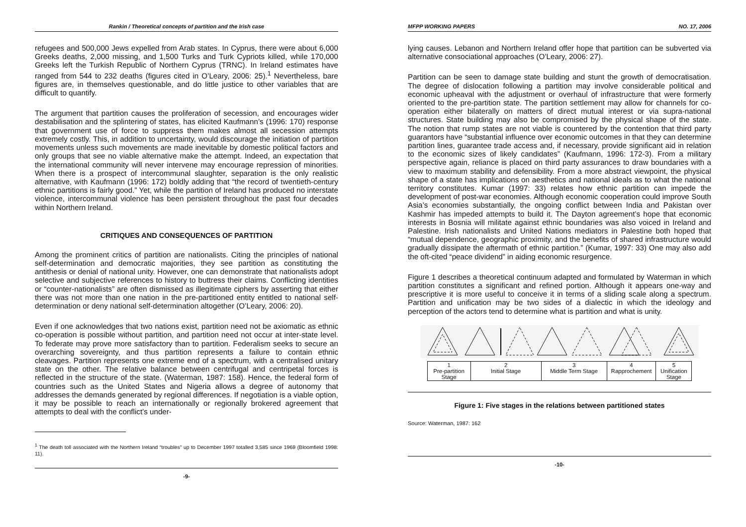Rankin / Theoretical concepts of partition and the Irish case
refugees and 500,000 Jews expelled from Arab states. In Cyprus, there were about 6,000 Greeks deaths, 2,000 missing, and 1,500 Turks and Turk Cypriots killed, while 170,000 Greeks left the Turkish Republic of Northern Cyprus (TRNC). In Ireland estimates have ranged from 544 to 232 deaths (figures cited in O’Leary, 2006: 25).<sup>1</sup> Nevertheless, bare figures are, in themselves questionable, and do little justice to other variables that are difficult to quantify.
The argument that partition causes the proliferation of secession, and encourages wider destabilisation and the splintering of states, has elicited Kaufmann’s (1996: 170) response that government use of force to suppress them makes almost all secession attempts extremely costly. This, in addition to uncertainty, would discourage the initiation of partition movements unless such movements are made inevitable by domestic political factors and only groups that see no viable alternative make the attempt. Indeed, an expectation that the international community will never intervene may encourage repression of minorities. When there is a prospect of intercommunal slaughter, separation is the only realistic alternative, with Kaufmann (1996: 172) boldly adding that “the record of twentieth-century ethnic partitions is fairly good.” Yet, while the partition of Ireland has produced no interstate violence, intercommunal violence has been persistent throughout the past four decades within Northern Ireland.
CRITIQUES AND CONSEQUENCES OF PARTITION
Among the prominent critics of partition are nationalists. Citing the principles of national self-determination and democratic majorities, they see partition as constituting the antithesis or denial of national unity. However, one can demonstrate that nationalists adopt selective and subjective references to history to buttress their claims. Conflicting identities or “counter-nationalists” are often dismissed as illegitimate ciphers by asserting that either there was not more than one nation in the pre-partitioned entity entitled to national self-determination or deny national self-determination altogether (O’Leary, 2006: 20).
Even if one acknowledges that two nations exist, partition need not be axiomatic as ethnic co-operation is possible without partition, and partition need not occur at inter-state level. To federate may prove more satisfactory than to partition. Federalism seeks to secure an overarching sovereignty, and thus partition represents a failure to contain ethnic cleavages. Partition represents one extreme end of a spectrum, with a centralised unitary state on the other. The relative balance between centrifugal and centripetal forces is reflected in the structure of the state. (Waterman, 1987: 158). Hence, the federal form of countries such as the United States and Nigeria allows a degree of autonomy that addresses the demands generated by regional differences. If negotiation is a viable option, it may be possible to reach an internationally or regionally brokered agreement that attempts to deal with the conflict’s under-
<sup>1</sup> The death toll associated with the Northern Ireland “troubles” up to December 1997 totalled 3,585 since 1969 (Bloomfield 1998: 11).
-9-
MFPP WORKING PAPERS NO. 17, 2006
lying causes. Lebanon and Northern Ireland offer hope that partition can be subverted via alternative consociational approaches (O’Leary, 2006: 27).
Partition can be seen to damage state building and stunt the growth of democratisation. The degree of dislocation following a partition may involve considerable political and economic upheaval with the adjustment or overhaul of infrastructure that were formerly oriented to the pre-partition state. The partition settlement may allow for channels for co-operation either bilaterally on matters of direct mutual interest or via supra-national structures. State building may also be compromised by the physical shape of the state. The notion that rump states are not viable is countered by the contention that third party guarantors have “substantial influence over economic outcomes in that they can determine partition lines, guarantee trade access and, if necessary, provide significant aid in relation to the economic sizes of likely candidates” (Kaufmann, 1996: 172-3). From a military perspective again, reliance is placed on third party assurances to draw boundaries with a view to maximum stability and defensibility. From a more abstract viewpoint, the physical shape of a state has implications on aesthetics and national ideals as to what the national territory constitutes. Kumar (1997: 33) relates how ethnic partition can impede the development of post-war economies. Although economic cooperation could improve South Asia’s economies substantially, the ongoing conflict between India and Pakistan over Kashmir has impeded attempts to build it. The Dayton agreement’s hope that economic interests in Bosnia will militate against ethnic boundaries was also voiced in Ireland and Palestine. Irish nationalists and United Nations mediators in Palestine both hoped that “mutual dependence, geographic proximity, and the benefits of shared infrastructure would gradually dissipate the aftermath of ethnic partition.” (Kumar, 1997: 33) One may also add the oft-cited “peace dividend” in aiding economic resurgence.
Figure 1 describes a theoretical continuum adapted and formulated by Waterman in which partition constitutes a significant and refined portion. Although it appears one-way and prescriptive it is more useful to conceive it in terms of a sliding scale along a spectrum. Partition and unification may be two sides of a dialectic in which the ideology and perception of the actors tend to determine what is partition and what is unity.
| 1 Pre-partition Stage | 2 Initial Stage | 3 Middle Term Stage | 4 Rapprochement | 5 Unification Stage |
Figure 1: Five stages in the relations between partitioned states
Source: Waterman, 1987: 162
-10-